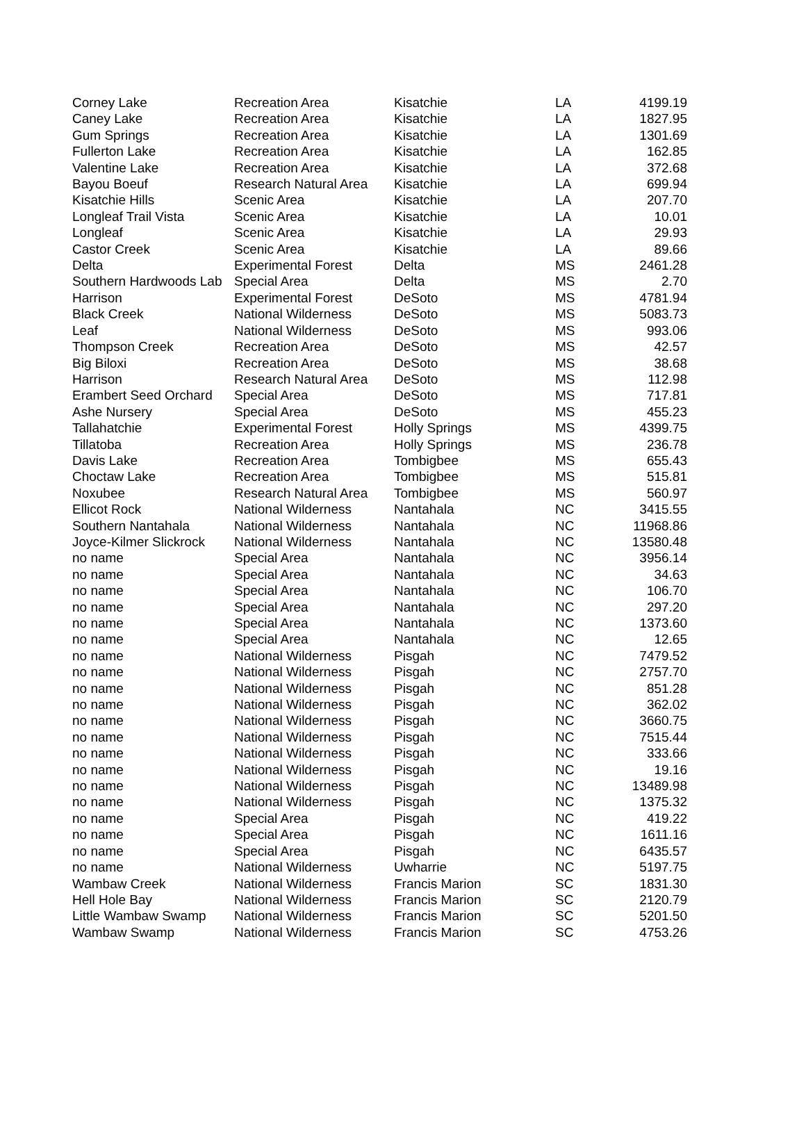| Corney Lake | Recreation Area | Kisatchie | LA | 4199.19 |
| Caney Lake | Recreation Area | Kisatchie | LA | 1827.95 |
| Gum Springs | Recreation Area | Kisatchie | LA | 1301.69 |
| Fullerton Lake | Recreation Area | Kisatchie | LA | 162.85 |
| Valentine Lake | Recreation Area | Kisatchie | LA | 372.68 |
| Bayou Boeuf | Research Natural Area | Kisatchie | LA | 699.94 |
| Kisatchie Hills | Scenic Area | Kisatchie | LA | 207.70 |
| Longleaf Trail Vista | Scenic Area | Kisatchie | LA | 10.01 |
| Longleaf | Scenic Area | Kisatchie | LA | 29.93 |
| Castor Creek | Scenic Area | Kisatchie | LA | 89.66 |
| Delta | Experimental Forest | Delta | MS | 2461.28 |
| Southern Hardwoods Lab | Special Area | Delta | MS | 2.70 |
| Harrison | Experimental Forest | DeSoto | MS | 4781.94 |
| Black Creek | National Wilderness | DeSoto | MS | 5083.73 |
| Leaf | National Wilderness | DeSoto | MS | 993.06 |
| Thompson Creek | Recreation Area | DeSoto | MS | 42.57 |
| Big Biloxi | Recreation Area | DeSoto | MS | 38.68 |
| Harrison | Research Natural Area | DeSoto | MS | 112.98 |
| Erambert Seed Orchard | Special Area | DeSoto | MS | 717.81 |
| Ashe Nursery | Special Area | DeSoto | MS | 455.23 |
| Tallahatchie | Experimental Forest | Holly Springs | MS | 4399.75 |
| Tillatoba | Recreation Area | Holly Springs | MS | 236.78 |
| Davis Lake | Recreation Area | Tombigbee | MS | 655.43 |
| Choctaw Lake | Recreation Area | Tombigbee | MS | 515.81 |
| Noxubee | Research Natural Area | Tombigbee | MS | 560.97 |
| Ellicot Rock | National Wilderness | Nantahala | NC | 3415.55 |
| Southern Nantahala | National Wilderness | Nantahala | NC | 11968.86 |
| Joyce-Kilmer Slickrock | National Wilderness | Nantahala | NC | 13580.48 |
| no name | Special Area | Nantahala | NC | 3956.14 |
| no name | Special Area | Nantahala | NC | 34.63 |
| no name | Special Area | Nantahala | NC | 106.70 |
| no name | Special Area | Nantahala | NC | 297.20 |
| no name | Special Area | Nantahala | NC | 1373.60 |
| no name | Special Area | Nantahala | NC | 12.65 |
| no name | National Wilderness | Pisgah | NC | 7479.52 |
| no name | National Wilderness | Pisgah | NC | 2757.70 |
| no name | National Wilderness | Pisgah | NC | 851.28 |
| no name | National Wilderness | Pisgah | NC | 362.02 |
| no name | National Wilderness | Pisgah | NC | 3660.75 |
| no name | National Wilderness | Pisgah | NC | 7515.44 |
| no name | National Wilderness | Pisgah | NC | 333.66 |
| no name | National Wilderness | Pisgah | NC | 19.16 |
| no name | National Wilderness | Pisgah | NC | 13489.98 |
| no name | National Wilderness | Pisgah | NC | 1375.32 |
| no name | Special Area | Pisgah | NC | 419.22 |
| no name | Special Area | Pisgah | NC | 1611.16 |
| no name | Special Area | Pisgah | NC | 6435.57 |
| no name | National Wilderness | Uwharrie | NC | 5197.75 |
| Wambaw Creek | National Wilderness | Francis Marion | SC | 1831.30 |
| Hell Hole Bay | National Wilderness | Francis Marion | SC | 2120.79 |
| Little Wambaw Swamp | National Wilderness | Francis Marion | SC | 5201.50 |
| Wambaw Swamp | National Wilderness | Francis Marion | SC | 4753.26 |